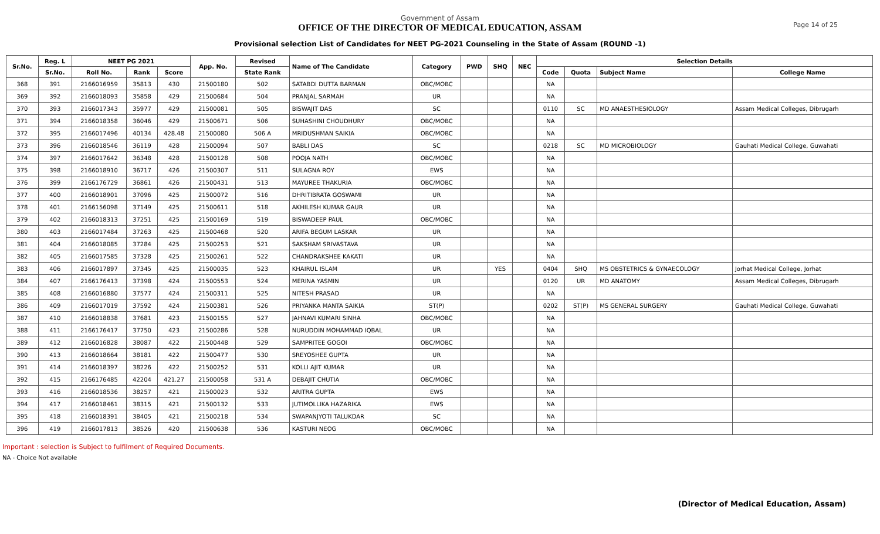Page 14 of 25
Government of Assam
OFFICE OF THE DIRECTOR OF MEDICAL EDUCATION, ASSAM
Provisional selection List of Candidates for NEET PG-2021 Counseling in the State of Assam (ROUND -1)
| Sr.No. | Reg. L | NEET PG 2021 | | | App. No. | Revised | Name of The Candidate | Category | PWD | SHQ | NEC | Selection Details | | | |
| --- | --- | --- | --- | --- | --- | --- | --- | --- | --- | --- | --- | --- | --- | --- | --- |
| | Sr.No. | Roll No. | Rank | Score | | State Rank | | | | | | Code | Quota | Subject Name | College Name |
| 368 | 391 | 2166016959 | 35813 | 430 | 21500180 | 502 | SATABDI DUTTA BARMAN | OBC/MOBC | | | | NA | | | |
| 369 | 392 | 2166018093 | 35858 | 429 | 21500684 | 504 | PRANJAL SARMAH | UR | | | | NA | | | |
| 370 | 393 | 2166017343 | 35977 | 429 | 21500081 | 505 | BISWAJIT DAS | SC | | | | 0110 | SC | MD ANAESTHESIOLOGY | Assam Medical Colleges, Dibrugarh |
| 371 | 394 | 2166018358 | 36046 | 429 | 21500671 | 506 | SUHASHINI CHOUDHURY | OBC/MOBC | | | | NA | | | |
| 372 | 395 | 2166017496 | 40134 | 428.48 | 21500080 | 506 A | MRIDUSHMAN SAIKIA | OBC/MOBC | | | | NA | | | |
| 373 | 396 | 2166018546 | 36119 | 428 | 21500094 | 507 | BABLI DAS | SC | | | | 0218 | SC | MD MICROBIOLOGY | Gauhati Medical College, Guwahati |
| 374 | 397 | 2166017642 | 36348 | 428 | 21500128 | 508 | POOJA NATH | OBC/MOBC | | | | NA | | | |
| 375 | 398 | 2166018910 | 36717 | 426 | 21500307 | 511 | SULAGNA ROY | EWS | | | | NA | | | |
| 376 | 399 | 2166176729 | 36861 | 426 | 21500431 | 513 | MAYUREE THAKURIA | OBC/MOBC | | | | NA | | | |
| 377 | 400 | 2166018901 | 37096 | 425 | 21500072 | 516 | DHRITIBRATA GOSWAMI | UR | | | | NA | | | |
| 378 | 401 | 2166156098 | 37149 | 425 | 21500611 | 518 | AKHILESH KUMAR GAUR | UR | | | | NA | | | |
| 379 | 402 | 2166018313 | 37251 | 425 | 21500169 | 519 | BISWADEEP PAUL | OBC/MOBC | | | | NA | | | |
| 380 | 403 | 2166017484 | 37263 | 425 | 21500468 | 520 | ARIFA BEGUM LASKAR | UR | | | | NA | | | |
| 381 | 404 | 2166018085 | 37284 | 425 | 21500253 | 521 | SAKSHAM SRIVASTAVA | UR | | | | NA | | | |
| 382 | 405 | 2166017585 | 37328 | 425 | 21500261 | 522 | CHANDRAKSHEE KAKATI | UR | | | | NA | | | |
| 383 | 406 | 2166017897 | 37345 | 425 | 21500035 | 523 | KHAIRUL ISLAM | UR | | YES | | 0404 | SHQ | MS OBSTETRICS & GYNAECOLOGY | Jorhat Medical College, Jorhat |
| 384 | 407 | 2166176413 | 37398 | 424 | 21500553 | 524 | MERINA YASMIN | UR | | | | 0120 | UR | MD ANATOMY | Assam Medical Colleges, Dibrugarh |
| 385 | 408 | 2166016880 | 37577 | 424 | 21500311 | 525 | NITESH PRASAD | UR | | | | NA | | | |
| 386 | 409 | 2166017019 | 37592 | 424 | 21500381 | 526 | PRIYANKA MANTA SAIKIA | ST(P) | | | | 0202 | ST(P) | MS GENERAL SURGERY | Gauhati Medical College, Guwahati |
| 387 | 410 | 2166018838 | 37681 | 423 | 21500155 | 527 | JAHNAVI KUMARI SINHA | OBC/MOBC | | | | NA | | | |
| 388 | 411 | 2166176417 | 37750 | 423 | 21500286 | 528 | NURUDDIN MOHAMMAD IQBAL | UR | | | | NA | | | |
| 389 | 412 | 2166016828 | 38087 | 422 | 21500448 | 529 | SAMPRITEE GOGOI | OBC/MOBC | | | | NA | | | |
| 390 | 413 | 2166018664 | 38181 | 422 | 21500477 | 530 | SREYOSHEE GUPTA | UR | | | | NA | | | |
| 391 | 414 | 2166018397 | 38226 | 422 | 21500252 | 531 | KOLLI AJIT KUMAR | UR | | | | NA | | | |
| 392 | 415 | 2166176485 | 42204 | 421.27 | 21500058 | 531 A | DEBAJIT CHUTIA | OBC/MOBC | | | | NA | | | |
| 393 | 416 | 2166018536 | 38257 | 421 | 21500023 | 532 | ARITRA GUPTA | EWS | | | | NA | | | |
| 394 | 417 | 2166018461 | 38315 | 421 | 21500132 | 533 | JUTIMOLLIKA HAZARIKA | EWS | | | | NA | | | |
| 395 | 418 | 2166018391 | 38405 | 421 | 21500218 | 534 | SWAPANJYOTI TALUKDAR | SC | | | | NA | | | |
| 396 | 419 | 2166017813 | 38526 | 420 | 21500638 | 536 | KASTURI NEOG | OBC/MOBC | | | | NA | | | |
Important : selection is Subject to fulfilment of Required Documents.
NA - Choice Not available
(Director of Medical Education, Assam)